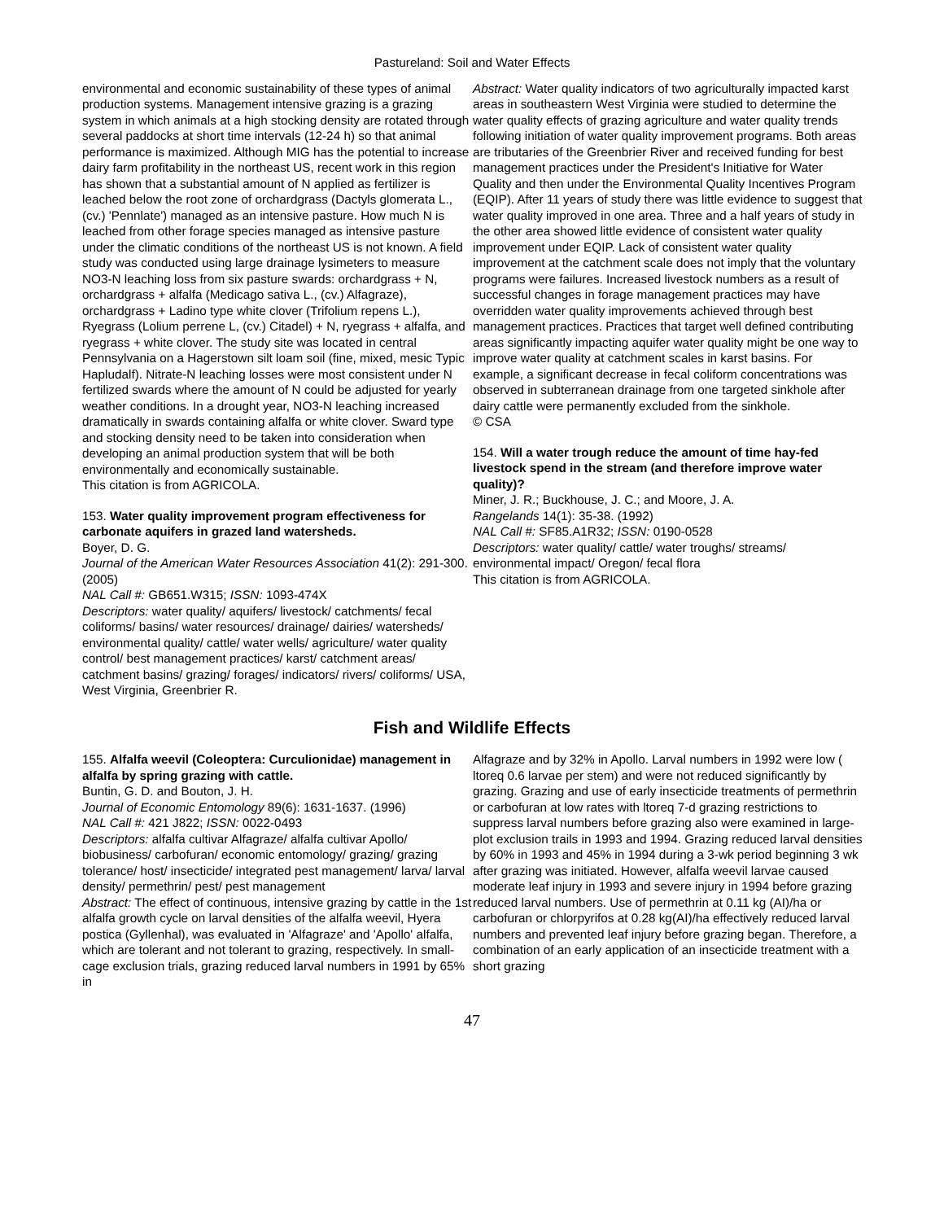Pastureland: Soil and Water Effects
environmental and economic sustainability of these types of animal production systems. Management intensive grazing is a grazing system in which animals at a high stocking density are rotated through several paddocks at short time intervals (12-24 h) so that animal performance is maximized. Although MIG has the potential to increase dairy farm profitability in the northeast US, recent work in this region has shown that a substantial amount of N applied as fertilizer is leached below the root zone of orchardgrass (Dactyls glomerata L., (cv.) 'Pennlate') managed as an intensive pasture. How much N is leached from other forage species managed as intensive pasture under the climatic conditions of the northeast US is not known. A field study was conducted using large drainage lysimeters to measure NO3-N leaching loss from six pasture swards: orchardgrass + N, orchardgrass + alfalfa (Medicago sativa L., (cv.) Alfagraze), orchardgrass + Ladino type white clover (Trifolium repens L.), Ryegrass (Lolium perrene L, (cv.) Citadel) + N, ryegrass + alfalfa, and ryegrass + white clover. The study site was located in central Pennsylvania on a Hagerstown silt loam soil (fine, mixed, mesic Typic Hapludalf). Nitrate-N leaching losses were most consistent under N fertilized swards where the amount of N could be adjusted for yearly weather conditions. In a drought year, NO3-N leaching increased dramatically in swards containing alfalfa or white clover. Sward type and stocking density need to be taken into consideration when developing an animal production system that will be both environmentally and economically sustainable.
This citation is from AGRICOLA.
153. Water quality improvement program effectiveness for carbonate aquifers in grazed land watersheds.
Boyer, D. G.
Journal of the American Water Resources Association 41(2): 291-300. (2005)
NAL Call #: GB651.W315; ISSN: 1093-474X
Descriptors: water quality/ aquifers/ livestock/ catchments/ fecal coliforms/ basins/ water resources/ drainage/ dairies/ watersheds/ environmental quality/ cattle/ water wells/ agriculture/ water quality control/ best management practices/ karst/ catchment areas/ catchment basins/ grazing/ forages/ indicators/ rivers/ coliforms/ USA, West Virginia, Greenbrier R.
Abstract: Water quality indicators of two agriculturally impacted karst areas in southeastern West Virginia were studied to determine the water quality effects of grazing agriculture and water quality trends following initiation of water quality improvement programs. Both areas are tributaries of the Greenbrier River and received funding for best management practices under the President's Initiative for Water Quality and then under the Environmental Quality Incentives Program (EQIP). After 11 years of study there was little evidence to suggest that water quality improved in one area. Three and a half years of study in the other area showed little evidence of consistent water quality improvement under EQIP. Lack of consistent water quality improvement at the catchment scale does not imply that the voluntary programs were failures. Increased livestock numbers as a result of successful changes in forage management practices may have overridden water quality improvements achieved through best management practices. Practices that target well defined contributing areas significantly impacting aquifer water quality might be one way to improve water quality at catchment scales in karst basins. For example, a significant decrease in fecal coliform concentrations was observed in subterranean drainage from one targeted sinkhole after dairy cattle were permanently excluded from the sinkhole.
© CSA
154. Will a water trough reduce the amount of time hay-fed livestock spend in the stream (and therefore improve water quality)?
Miner, J. R.; Buckhouse, J. C.; and Moore, J. A.
Rangelands 14(1): 35-38. (1992)
NAL Call #: SF85.A1R32; ISSN: 0190-0528
Descriptors: water quality/ cattle/ water troughs/ streams/ environmental impact/ Oregon/ fecal flora
This citation is from AGRICOLA.
Fish and Wildlife Effects
155. Alfalfa weevil (Coleoptera: Curculionidae) management in alfalfa by spring grazing with cattle.
Buntin, G. D. and Bouton, J. H.
Journal of Economic Entomology 89(6): 1631-1637. (1996)
NAL Call #: 421 J822; ISSN: 0022-0493
Descriptors: alfalfa cultivar Alfagraze/ alfalfa cultivar Apollo/ biobusiness/ carbofuran/ economic entomology/ grazing/ grazing tolerance/ host/ insecticide/ integrated pest management/ larva/ larval density/ permethrin/ pest/ pest management
Abstract: The effect of continuous, intensive grazing by cattle in the 1st alfalfa growth cycle on larval densities of the alfalfa weevil, Hyera postica (Gyllenhal), was evaluated in 'Alfagraze' and 'Apollo' alfalfa, which are tolerant and not tolerant to grazing, respectively. In small-cage exclusion trials, grazing reduced larval numbers in 1991 by 65% in
Alfagraze and by 32% in Apollo. Larval numbers in 1992 were low ( ltoreq 0.6 larvae per stem) and were not reduced significantly by grazing. Grazing and use of early insecticide treatments of permethrin or carbofuran at low rates with ltoreq 7-d grazing restrictions to suppress larval numbers before grazing also were examined in large-plot exclusion trails in 1993 and 1994. Grazing reduced larval densities by 60% in 1993 and 45% in 1994 during a 3-wk period beginning 3 wk after grazing was initiated. However, alfalfa weevil larvae caused moderate leaf injury in 1993 and severe injury in 1994 before grazing reduced larval numbers. Use of permethrin at 0.11 kg (AI)/ha or carbofuran or chlorpyrifos at 0.28 kg(AI)/ha effectively reduced larval numbers and prevented leaf injury before grazing began. Therefore, a combination of an early application of an insecticide treatment with a short grazing
47